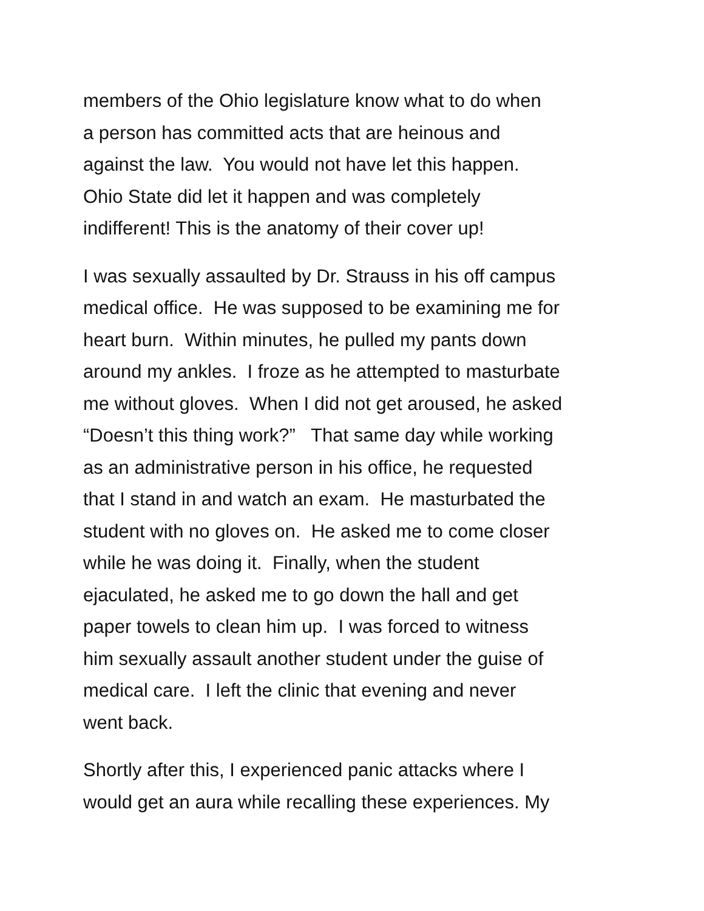members of the Ohio legislature know what to do when
a person has committed acts that are heinous and
against the law. You would not have let this happen.
Ohio State did let it happen and was completely
indifferent! This is the anatomy of their cover up!
I was sexually assaulted by Dr. Strauss in his off campus
medical office. He was supposed to be examining me for
heart burn. Within minutes, he pulled my pants down
around my ankles. I froze as he attempted to masturbate
me without gloves. When I did not get aroused, he asked
“Doesn’t this thing work?” That same day while working
as an administrative person in his office, he requested
that I stand in and watch an exam. He masturbated the
student with no gloves on. He asked me to come closer
while he was doing it. Finally, when the student
ejaculated, he asked me to go down the hall and get
paper towels to clean him up. I was forced to witness
him sexually assault another student under the guise of
medical care. I left the clinic that evening and never
went back.
Shortly after this, I experienced panic attacks where I
would get an aura while recalling these experiences. My